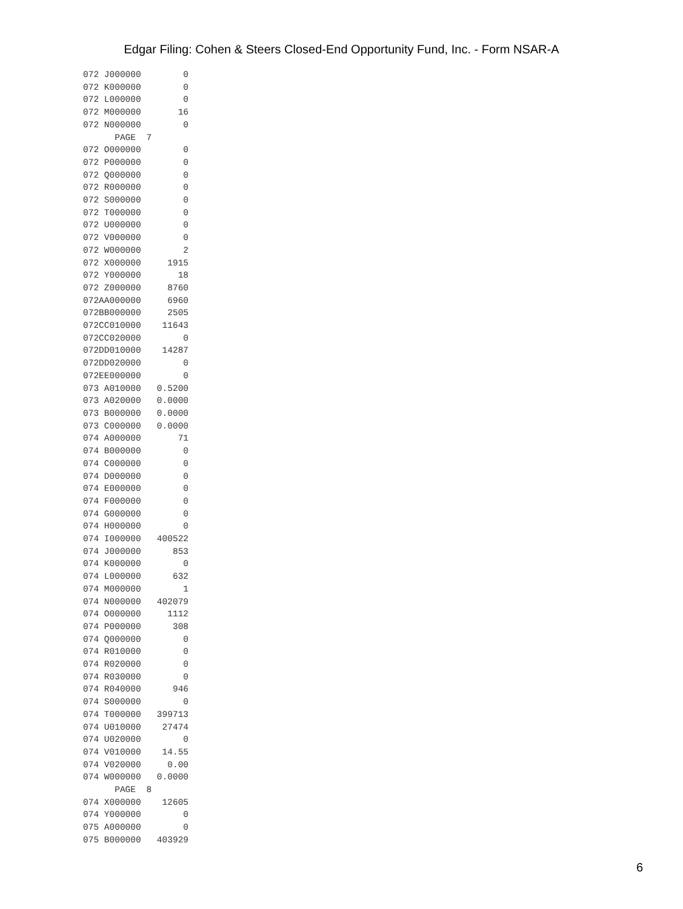Edgar Filing: Cohen & Steers Closed-End Opportunity Fund, Inc. - Form NSAR-A
072 J000000        0
072 K000000        0
072 L000000        0
072 M000000       16
072 N000000        0
      PAGE  7
072 O000000        0
072 P000000        0
072 Q000000        0
072 R000000        0
072 S000000        0
072 T000000        0
072 U000000        0
072 V000000        0
072 W000000        2
072 X000000     1915
072 Y000000       18
072 Z000000     8760
072AA000000     6960
072BB000000     2505
072CC010000    11643
072CC020000        0
072DD010000    14287
072DD020000        0
072EE000000        0
073 A010000   0.5200
073 A020000   0.0000
073 B000000   0.0000
073 C000000   0.0000
074 A000000       71
074 B000000        0
074 C000000        0
074 D000000        0
074 E000000        0
074 F000000        0
074 G000000        0
074 H000000        0
074 I000000   400522
074 J000000      853
074 K000000        0
074 L000000      632
074 M000000        1
074 N000000   402079
074 O000000     1112
074 P000000      308
074 Q000000        0
074 R010000        0
074 R020000        0
074 R030000        0
074 R040000      946
074 S000000        0
074 T000000   399713
074 U010000    27474
074 U020000        0
074 V010000    14.55
074 V020000     0.00
074 W000000   0.0000
      PAGE  8
074 X000000    12605
074 Y000000        0
075 A000000        0
075 B000000   403929
6